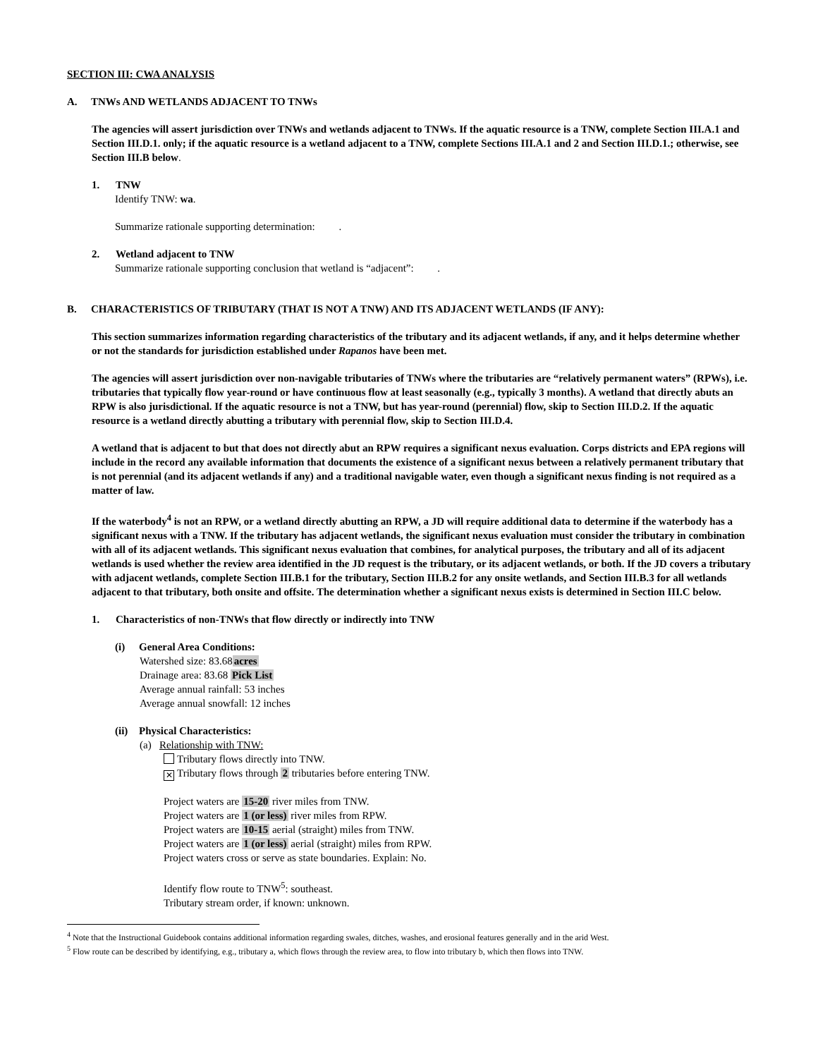SECTION III: CWA ANALYSIS
A. TNWs AND WETLANDS ADJACENT TO TNWs
The agencies will assert jurisdiction over TNWs and wetlands adjacent to TNWs. If the aquatic resource is a TNW, complete Section III.A.1 and Section III.D.1. only; if the aquatic resource is a wetland adjacent to a TNW, complete Sections III.A.1 and 2 and Section III.D.1.; otherwise, see Section III.B below.
1. TNW
Identify TNW: wa.
Summarize rationale supporting determination: .
2. Wetland adjacent to TNW
Summarize rationale supporting conclusion that wetland is “adjacent”: .
B. CHARACTERISTICS OF TRIBUTARY (THAT IS NOT A TNW) AND ITS ADJACENT WETLANDS (IF ANY):
This section summarizes information regarding characteristics of the tributary and its adjacent wetlands, if any, and it helps determine whether or not the standards for jurisdiction established under Rapanos have been met.
The agencies will assert jurisdiction over non-navigable tributaries of TNWs where the tributaries are “relatively permanent waters” (RPWs), i.e. tributaries that typically flow year-round or have continuous flow at least seasonally (e.g., typically 3 months). A wetland that directly abuts an RPW is also jurisdictional. If the aquatic resource is not a TNW, but has year-round (perennial) flow, skip to Section III.D.2. If the aquatic resource is a wetland directly abutting a tributary with perennial flow, skip to Section III.D.4.
A wetland that is adjacent to but that does not directly abut an RPW requires a significant nexus evaluation. Corps districts and EPA regions will include in the record any available information that documents the existence of a significant nexus between a relatively permanent tributary that is not perennial (and its adjacent wetlands if any) and a traditional navigable water, even though a significant nexus finding is not required as a matter of law.
If the waterbody<sup>4</sup> is not an RPW, or a wetland directly abutting an RPW, a JD will require additional data to determine if the waterbody has a significant nexus with a TNW. If the tributary has adjacent wetlands, the significant nexus evaluation must consider the tributary in combination with all of its adjacent wetlands. This significant nexus evaluation that combines, for analytical purposes, the tributary and all of its adjacent wetlands is used whether the review area identified in the JD request is the tributary, or its adjacent wetlands, or both. If the JD covers a tributary with adjacent wetlands, complete Section III.B.1 for the tributary, Section III.B.2 for any onsite wetlands, and Section III.B.3 for all wetlands adjacent to that tributary, both onsite and offsite. The determination whether a significant nexus exists is determined in Section III.C below.
1. Characteristics of non-TNWs that flow directly or indirectly into TNW
(i) General Area Conditions:
Watershed size: 83.68acres
Drainage area: 83.68 Pick List
Average annual rainfall: 53 inches
Average annual snowfall: 12 inches
(ii) Physical Characteristics:
(a) Relationship with TNW:
Tributary flows directly into TNW.
✕ Tributary flows through 2 tributaries before entering TNW.
Project waters are 15-20 river miles from TNW.
Project waters are 1 (or less) river miles from RPW.
Project waters are 10-15 aerial (straight) miles from TNW.
Project waters are 1 (or less) aerial (straight) miles from RPW.
Project waters cross or serve as state boundaries. Explain: No.
Identify flow route to TNW<sup>5</sup>: southeast.
Tributary stream order, if known: unknown.
<sup>4</sup> Note that the Instructional Guidebook contains additional information regarding swales, ditches, washes, and erosional features generally and in the arid West.
<sup>5</sup> Flow route can be described by identifying, e.g., tributary a, which flows through the review area, to flow into tributary b, which then flows into TNW.